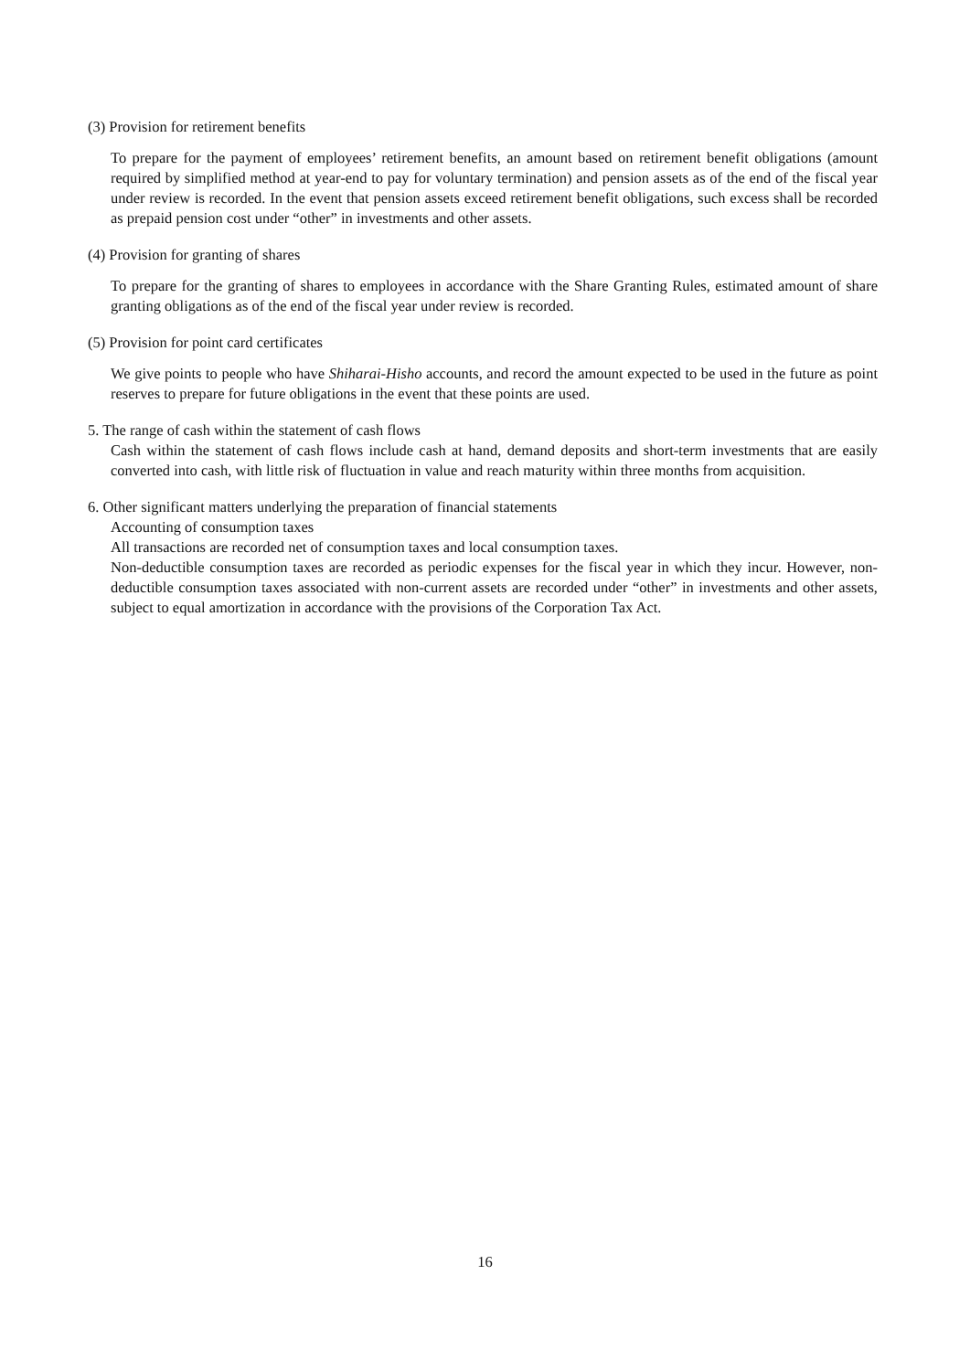(3) Provision for retirement benefits
To prepare for the payment of employees’ retirement benefits, an amount based on retirement benefit obligations (amount required by simplified method at year-end to pay for voluntary termination) and pension assets as of the end of the fiscal year under review is recorded. In the event that pension assets exceed retirement benefit obligations, such excess shall be recorded as prepaid pension cost under “other” in investments and other assets.
(4) Provision for granting of shares
To prepare for the granting of shares to employees in accordance with the Share Granting Rules, estimated amount of share granting obligations as of the end of the fiscal year under review is recorded.
(5) Provision for point card certificates
We give points to people who have Shiharai-Hisho accounts, and record the amount expected to be used in the future as point reserves to prepare for future obligations in the event that these points are used.
5. The range of cash within the statement of cash flows
Cash within the statement of cash flows include cash at hand, demand deposits and short-term investments that are easily converted into cash, with little risk of fluctuation in value and reach maturity within three months from acquisition.
6. Other significant matters underlying the preparation of financial statements
Accounting of consumption taxes
All transactions are recorded net of consumption taxes and local consumption taxes.
Non-deductible consumption taxes are recorded as periodic expenses for the fiscal year in which they incur. However, non-deductible consumption taxes associated with non-current assets are recorded under “other” in investments and other assets, subject to equal amortization in accordance with the provisions of the Corporation Tax Act.
16